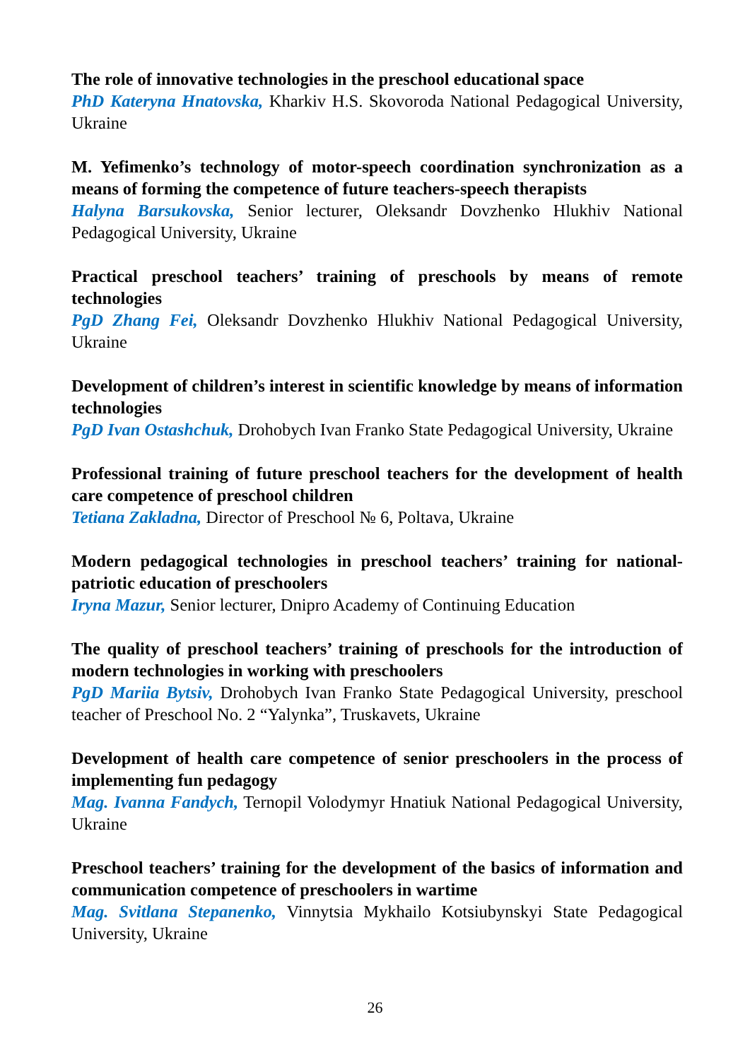The role of innovative technologies in the preschool educational space
PhD Kateryna Hnatovska, Kharkiv H.S. Skovoroda National Pedagogical University, Ukraine
M. Yefimenko’s technology of motor-speech coordination synchronization as a means of forming the competence of future teachers-speech therapists
Halyna Barsukovska, Senior lecturer, Oleksandr Dovzhenko Hlukhiv National Pedagogical University, Ukraine
Practical preschool teachers’ training of preschools by means of remote technologies
PgD Zhang Fei, Oleksandr Dovzhenko Hlukhiv National Pedagogical University, Ukraine
Development of children’s interest in scientific knowledge by means of information technologies
PgD Ivan Ostashchuk, Drohobych Ivan Franko State Pedagogical University, Ukraine
Professional training of future preschool teachers for the development of health care competence of preschool children
Tetiana Zakladna, Director of Preschool № 6, Poltava, Ukraine
Modern pedagogical technologies in preschool teachers’ training for national-patriotic education of preschoolers
Iryna Mazur, Senior lecturer, Dnipro Academy of Continuing Education
The quality of preschool teachers’ training of preschools for the introduction of modern technologies in working with preschoolers
PgD Mariia Bytsiv, Drohobych Ivan Franko State Pedagogical University, preschool teacher of Preschool No. 2 “Yalynka”, Truskavets, Ukraine
Development of health care competence of senior preschoolers in the process of implementing fun pedagogy
Mag. Ivanna Fandych, Ternopil Volodymyr Hnatiuk National Pedagogical University, Ukraine
Preschool teachers’ training for the development of the basics of information and communication competence of preschoolers in wartime
Mag. Svitlana Stepanenko, Vinnytsia Mykhailo Kotsiubynskyi State Pedagogical University, Ukraine
26